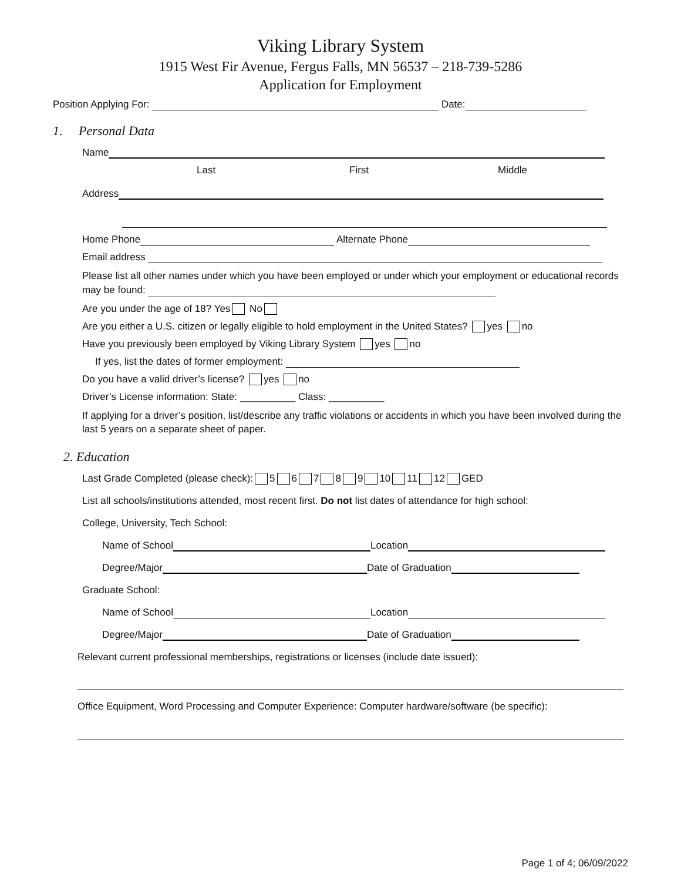Viking Library System
1915 West Fir Avenue, Fergus Falls, MN 56537 – 218-739-5286
Application for Employment
Position Applying For: Date:
1. Personal Data
Name
Last First Middle
Address
Home Phone Alternate Phone
Email address
Please list all other names under which you have been employed or under which your employment or educational records may be found:
Are you under the age of 18? Yes No
Are you either a U.S. citizen or legally eligible to hold employment in the United States? yes no
Have you previously been employed by Viking Library System yes no
If yes, list the dates of former employment:
Do you have a valid driver’s license? yes no
Driver’s License information: State: __________ Class: __________
If applying for a driver’s position, list/describe any traffic violations or accidents in which you have been involved during the last 5 years on a separate sheet of paper.
2. Education
Last Grade Completed (please check): 5 6 7 8 9 10 11 12 GED
List all schools/institutions attended, most recent first. Do not list dates of attendance for high school:
College, University, Tech School:
Name of School Location
Degree/Major Date of Graduation
Graduate School:
Name of School Location
Degree/Major Date of Graduation
Relevant current professional memberships, registrations or licenses (include date issued):
Office Equipment, Word Processing and Computer Experience: Computer hardware/software (be specific):
Page 1 of 4; 06/09/2022